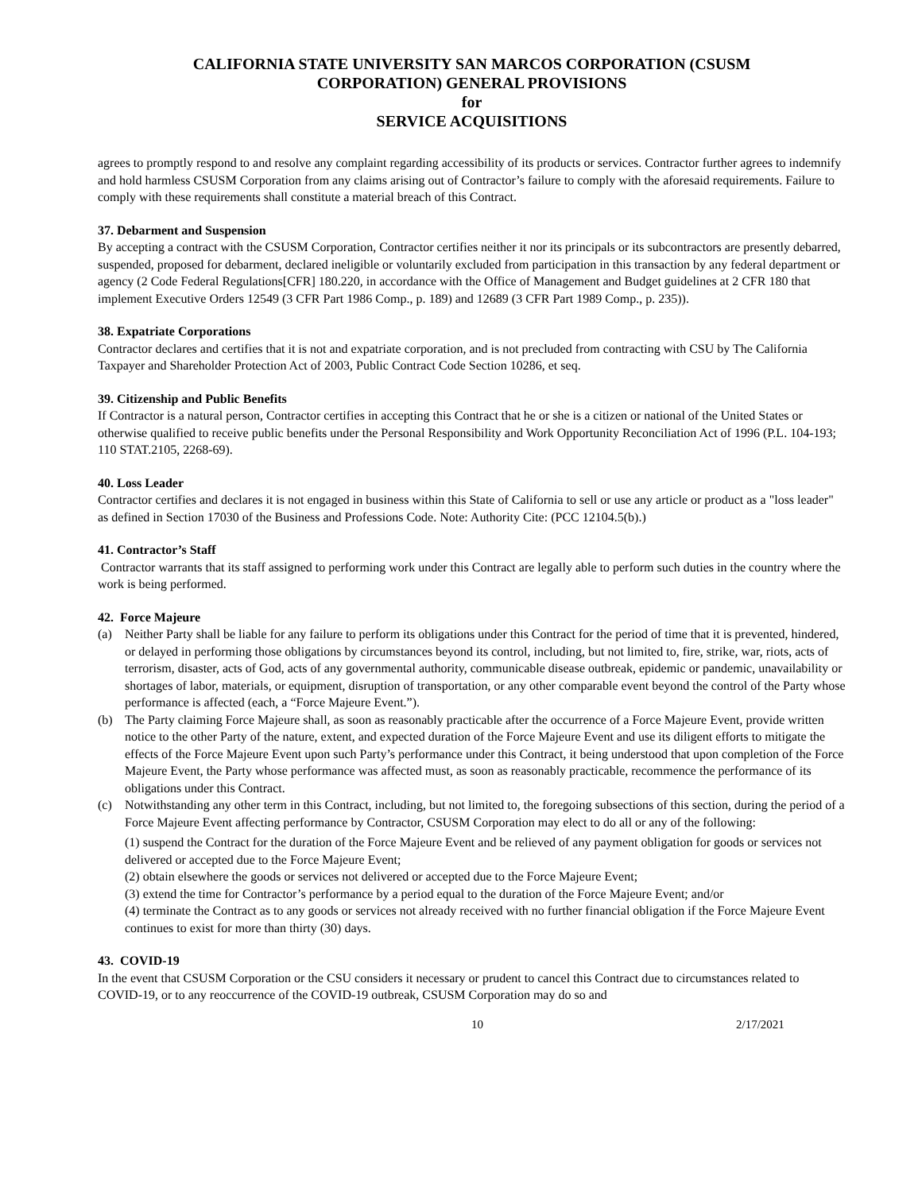CALIFORNIA STATE UNIVERSITY SAN MARCOS CORPORATION (CSUSM
CORPORATION) GENERAL PROVISIONS
for
SERVICE ACQUISITIONS
agrees to promptly respond to and resolve any complaint regarding accessibility of its products or services. Contractor further agrees to indemnify and hold harmless CSUSM Corporation from any claims arising out of Contractor’s failure to comply with the aforesaid requirements. Failure to comply with these requirements shall constitute a material breach of this Contract.
37. Debarment and Suspension
By accepting a contract with the CSUSM Corporation, Contractor certifies neither it nor its principals or its subcontractors are presently debarred, suspended, proposed for debarment, declared ineligible or voluntarily excluded from participation in this transaction by any federal department or agency (2 Code Federal Regulations[CFR] 180.220, in accordance with the Office of Management and Budget guidelines at 2 CFR 180 that implement Executive Orders 12549 (3 CFR Part 1986 Comp., p. 189) and 12689 (3 CFR Part 1989 Comp., p. 235)).
38. Expatriate Corporations
Contractor declares and certifies that it is not and expatriate corporation, and is not precluded from contracting with CSU by The California Taxpayer and Shareholder Protection Act of 2003, Public Contract Code Section 10286, et seq.
39. Citizenship and Public Benefits
If Contractor is a natural person, Contractor certifies in accepting this Contract that he or she is a citizen or national of the United States or otherwise qualified to receive public benefits under the Personal Responsibility and Work Opportunity Reconciliation Act of 1996 (P.L. 104-193; 110 STAT.2105, 2268-69).
40. Loss Leader
Contractor certifies and declares it is not engaged in business within this State of California to sell or use any article or product as a "loss leader" as defined in Section 17030 of the Business and Professions Code. Note: Authority Cite: (PCC 12104.5(b).)
41. Contractor’s Staff
Contractor warrants that its staff assigned to performing work under this Contract are legally able to perform such duties in the country where the work is being performed.
42. Force Majeure
(a) Neither Party shall be liable for any failure to perform its obligations under this Contract for the period of time that it is prevented, hindered, or delayed in performing those obligations by circumstances beyond its control, including, but not limited to, fire, strike, war, riots, acts of terrorism, disaster, acts of God, acts of any governmental authority, communicable disease outbreak, epidemic or pandemic, unavailability or shortages of labor, materials, or equipment, disruption of transportation, or any other comparable event beyond the control of the Party whose performance is affected (each, a “Force Majeure Event.”).
(b) The Party claiming Force Majeure shall, as soon as reasonably practicable after the occurrence of a Force Majeure Event, provide written notice to the other Party of the nature, extent, and expected duration of the Force Majeure Event and use its diligent efforts to mitigate the effects of the Force Majeure Event upon such Party’s performance under this Contract, it being understood that upon completion of the Force Majeure Event, the Party whose performance was affected must, as soon as reasonably practicable, recommence the performance of its obligations under this Contract.
(c) Notwithstanding any other term in this Contract, including, but not limited to, the foregoing subsections of this section, during the period of a Force Majeure Event affecting performance by Contractor, CSUSM Corporation may elect to do all or any of the following:
(1) suspend the Contract for the duration of the Force Majeure Event and be relieved of any payment obligation for goods or services not delivered or accepted due to the Force Majeure Event;
(2) obtain elsewhere the goods or services not delivered or accepted due to the Force Majeure Event;
(3) extend the time for Contractor’s performance by a period equal to the duration of the Force Majeure Event; and/or
(4) terminate the Contract as to any goods or services not already received with no further financial obligation if the Force Majeure Event continues to exist for more than thirty (30) days.
43. COVID-19
In the event that CSUSM Corporation or the CSU considers it necessary or prudent to cancel this Contract due to circumstances related to COVID-19, or to any reoccurrence of the COVID-19 outbreak, CSUSM Corporation may do so and
10 2/17/2021